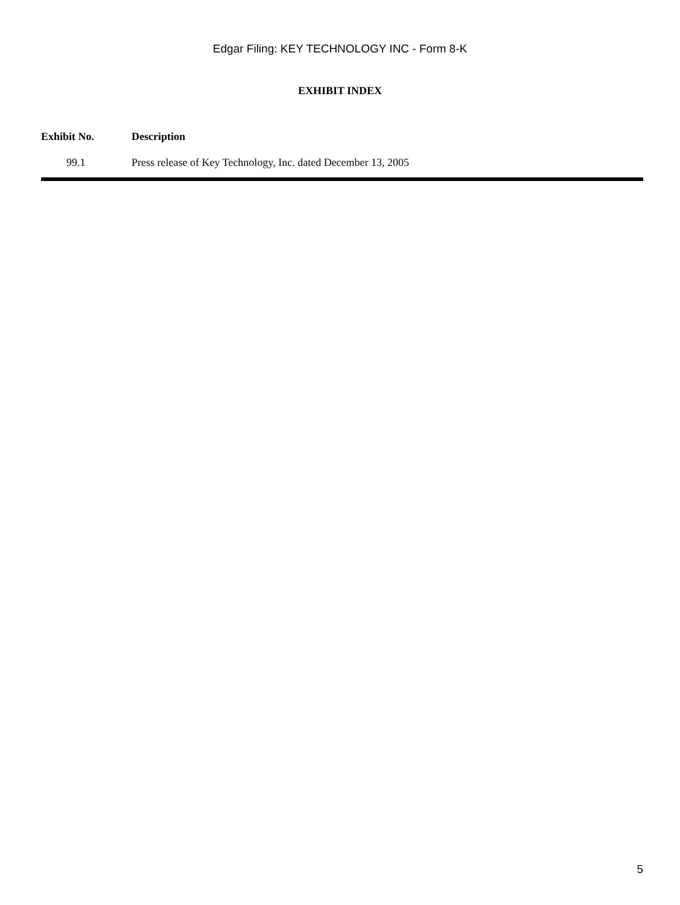Edgar Filing: KEY TECHNOLOGY INC - Form 8-K
EXHIBIT INDEX
| Exhibit No. | Description |
| --- | --- |
| 99.1 | Press release of Key Technology, Inc. dated December 13, 2005 |
5